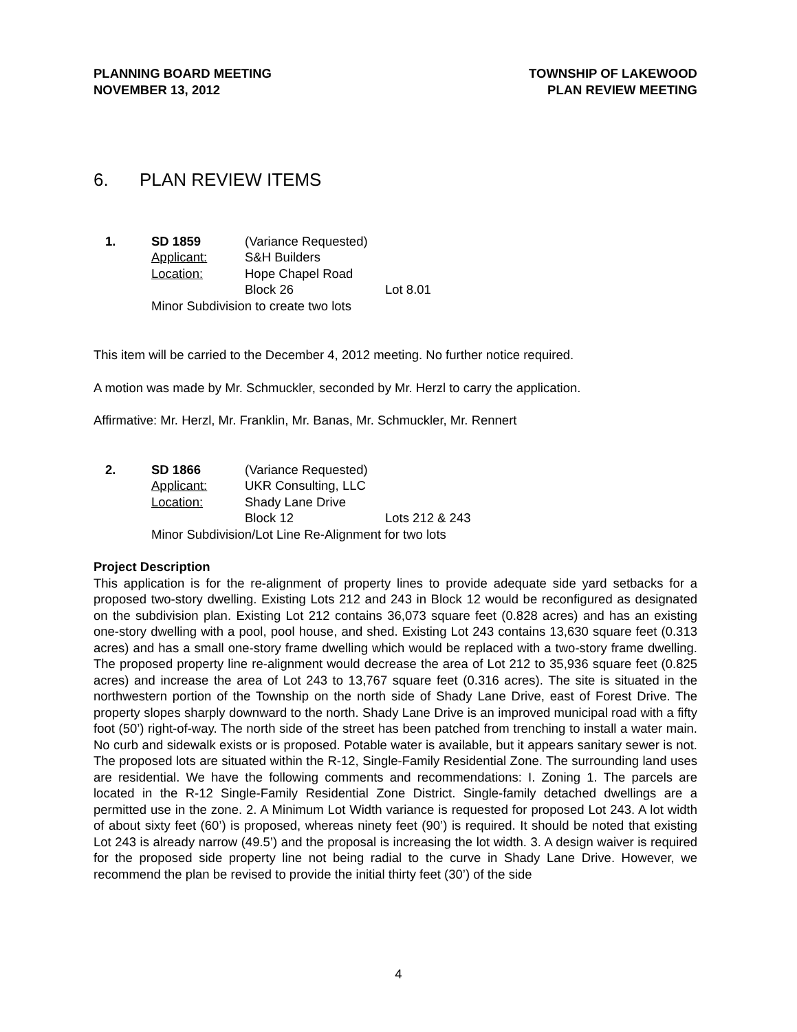PLANNING BOARD MEETING
NOVEMBER 13, 2012
TOWNSHIP OF LAKEWOOD
PLAN REVIEW MEETING
6. PLAN REVIEW ITEMS
1.
SD 1859
(Variance Requested)
Applicant:
S&H Builders
Location:
Hope Chapel Road
Block 26
Lot 8.01
Minor Subdivision to create two lots
This item will be carried to the December 4, 2012 meeting. No further notice required.
A motion was made by Mr. Schmuckler, seconded by Mr. Herzl to carry the application.
Affirmative: Mr. Herzl, Mr. Franklin, Mr. Banas, Mr. Schmuckler, Mr. Rennert
2.
SD 1866
(Variance Requested)
Applicant:
UKR Consulting, LLC
Location:
Shady Lane Drive
Block 12
Lots 212 & 243
Minor Subdivision/Lot Line Re-Alignment for two lots
Project Description
This application is for the re-alignment of property lines to provide adequate side yard setbacks for a proposed two-story dwelling. Existing Lots 212 and 243 in Block 12 would be reconfigured as designated on the subdivision plan. Existing Lot 212 contains 36,073 square feet (0.828 acres) and has an existing one-story dwelling with a pool, pool house, and shed. Existing Lot 243 contains 13,630 square feet (0.313 acres) and has a small one-story frame dwelling which would be replaced with a two-story frame dwelling. The proposed property line re-alignment would decrease the area of Lot 212 to 35,936 square feet (0.825 acres) and increase the area of Lot 243 to 13,767 square feet (0.316 acres). The site is situated in the northwestern portion of the Township on the north side of Shady Lane Drive, east of Forest Drive. The property slopes sharply downward to the north. Shady Lane Drive is an improved municipal road with a fifty foot (50’) right-of-way. The north side of the street has been patched from trenching to install a water main. No curb and sidewalk exists or is proposed. Potable water is available, but it appears sanitary sewer is not. The proposed lots are situated within the R-12, Single-Family Residential Zone. The surrounding land uses are residential. We have the following comments and recommendations: I. Zoning 1. The parcels are located in the R-12 Single-Family Residential Zone District. Single-family detached dwellings are a permitted use in the zone. 2. A Minimum Lot Width variance is requested for proposed Lot 243. A lot width of about sixty feet (60’) is proposed, whereas ninety feet (90’) is required. It should be noted that existing Lot 243 is already narrow (49.5’) and the proposal is increasing the lot width. 3. A design waiver is required for the proposed side property line not being radial to the curve in Shady Lane Drive. However, we recommend the plan be revised to provide the initial thirty feet (30’) of the side
4